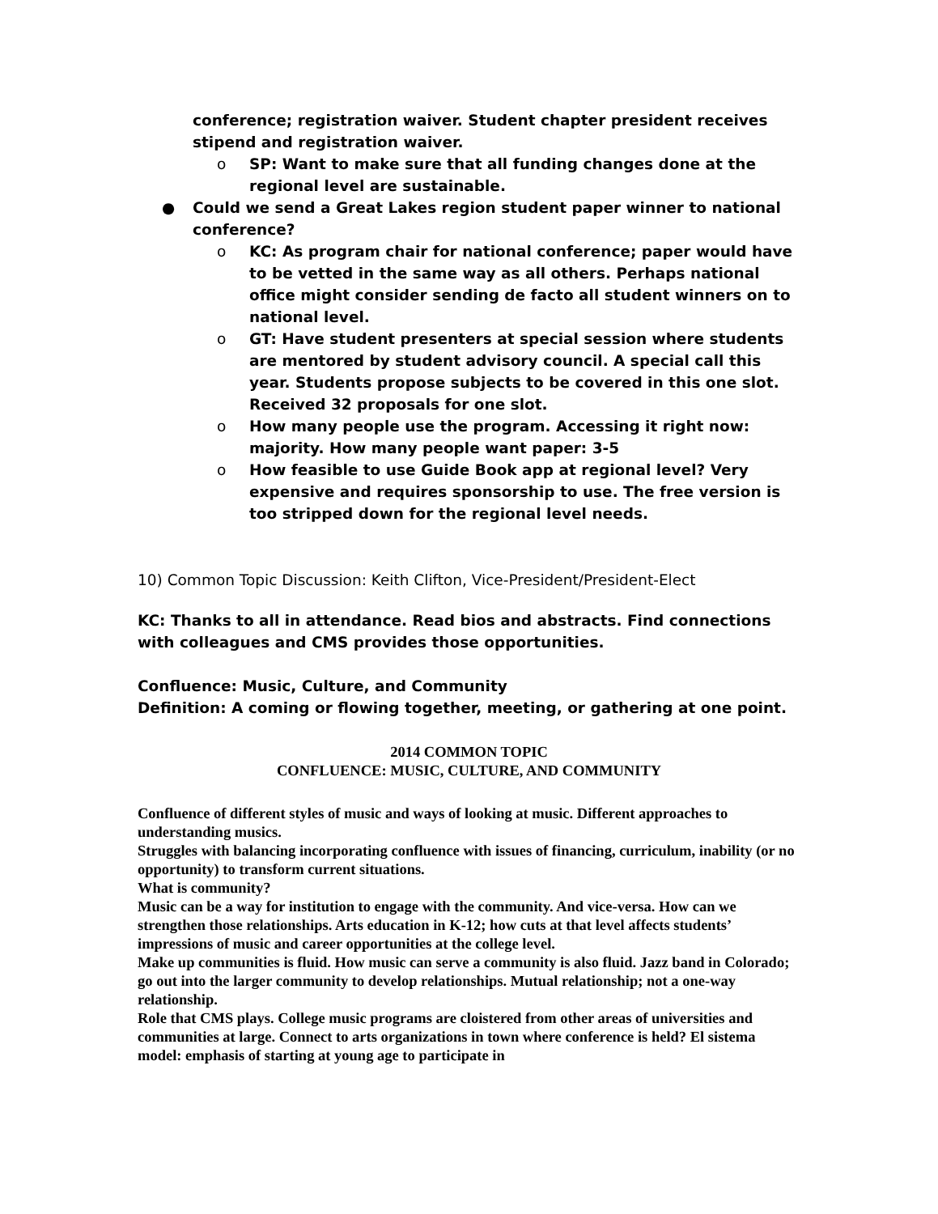conference; registration waiver. Student chapter president receives stipend and registration waiver.
o SP: Want to make sure that all funding changes done at the regional level are sustainable.
● Could we send a Great Lakes region student paper winner to national conference?
o KC: As program chair for national conference; paper would have to be vetted in the same way as all others. Perhaps national office might consider sending de facto all student winners on to national level.
o GT: Have student presenters at special session where students are mentored by student advisory council. A special call this year. Students propose subjects to be covered in this one slot. Received 32 proposals for one slot.
o How many people use the program. Accessing it right now: majority. How many people want paper: 3-5
o How feasible to use Guide Book app at regional level? Very expensive and requires sponsorship to use. The free version is too stripped down for the regional level needs.
10) Common Topic Discussion: Keith Clifton, Vice-President/President-Elect
KC: Thanks to all in attendance. Read bios and abstracts. Find connections with colleagues and CMS provides those opportunities.
Confluence: Music, Culture, and Community
Definition: A coming or flowing together, meeting, or gathering at one point.
2014 COMMON TOPIC
CONFLUENCE: MUSIC, CULTURE, AND COMMUNITY
Confluence of different styles of music and ways of looking at music. Different approaches to understanding musics.
Struggles with balancing incorporating confluence with issues of financing, curriculum, inability (or no opportunity) to transform current situations.
What is community?
Music can be a way for institution to engage with the community. And vice-versa. How can we strengthen those relationships. Arts education in K-12; how cuts at that level affects students’ impressions of music and career opportunities at the college level.
Make up communities is fluid. How music can serve a community is also fluid. Jazz band in Colorado; go out into the larger community to develop relationships. Mutual relationship; not a one-way relationship.
Role that CMS plays. College music programs are cloistered from other areas of universities and communities at large. Connect to arts organizations in town where conference is held? El sistema model: emphasis of starting at young age to participate in